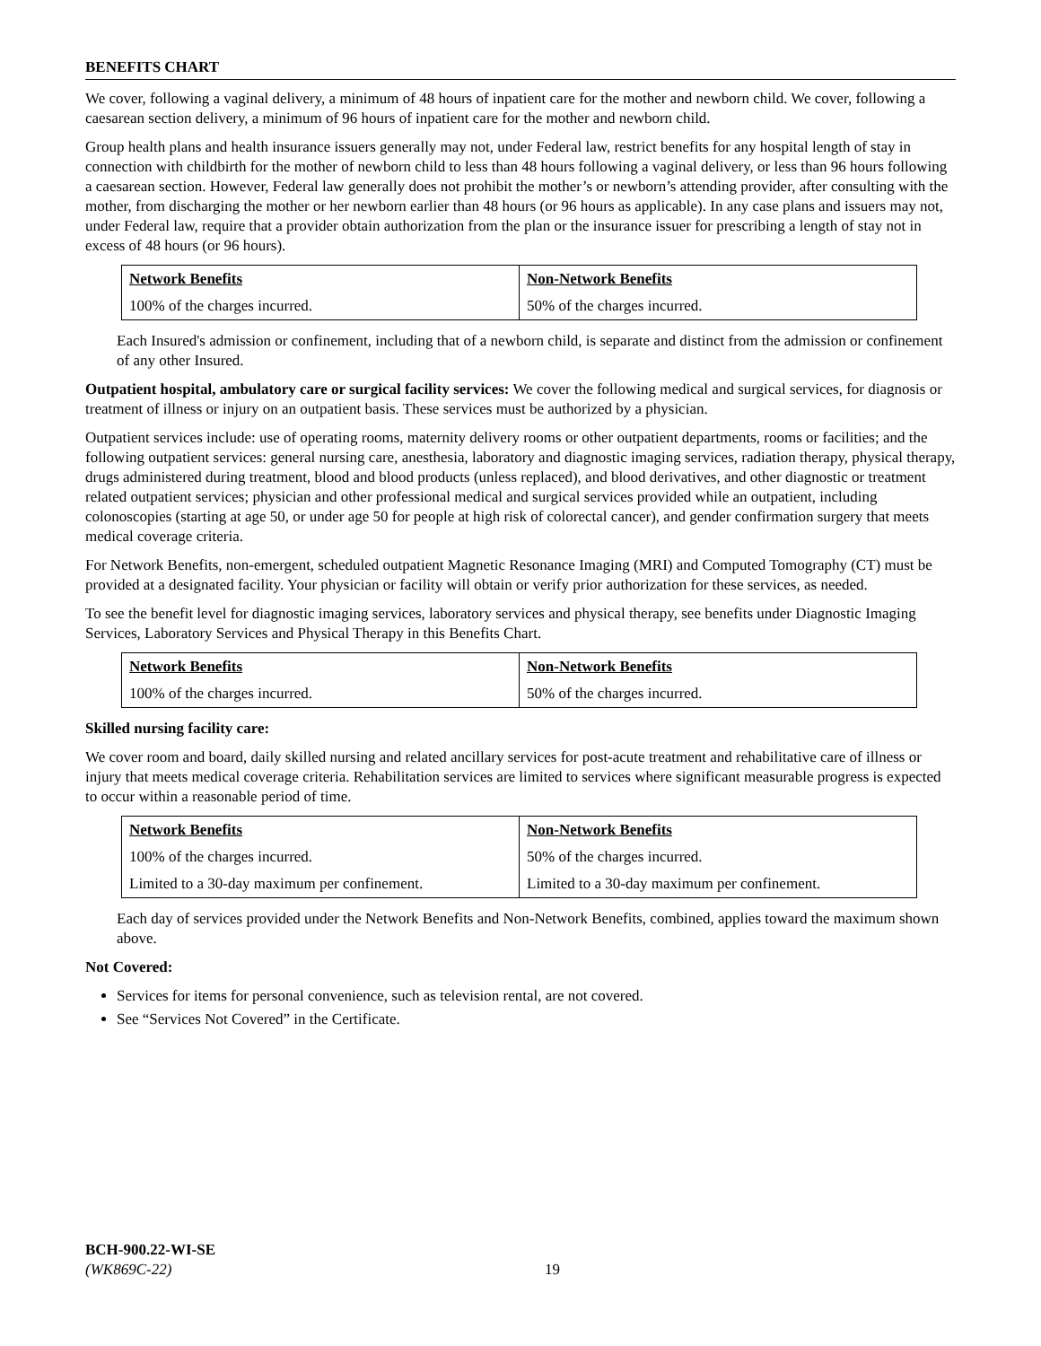BENEFITS CHART
We cover, following a vaginal delivery, a minimum of 48 hours of inpatient care for the mother and newborn child. We cover, following a caesarean section delivery, a minimum of 96 hours of inpatient care for the mother and newborn child.
Group health plans and health insurance issuers generally may not, under Federal law, restrict benefits for any hospital length of stay in connection with childbirth for the mother of newborn child to less than 48 hours following a vaginal delivery, or less than 96 hours following a caesarean section. However, Federal law generally does not prohibit the mother’s or newborn’s attending provider, after consulting with the mother, from discharging the mother or her newborn earlier than 48 hours (or 96 hours as applicable). In any case plans and issuers may not, under Federal law, require that a provider obtain authorization from the plan or the insurance issuer for prescribing a length of stay not in excess of 48 hours (or 96 hours).
| Network Benefits | Non-Network Benefits |
| --- | --- |
| 100% of the charges incurred. | 50% of the charges incurred. |
Each Insured's admission or confinement, including that of a newborn child, is separate and distinct from the admission or confinement of any other Insured.
Outpatient hospital, ambulatory care or surgical facility services: We cover the following medical and surgical services, for diagnosis or treatment of illness or injury on an outpatient basis. These services must be authorized by a physician.
Outpatient services include: use of operating rooms, maternity delivery rooms or other outpatient departments, rooms or facilities; and the following outpatient services: general nursing care, anesthesia, laboratory and diagnostic imaging services, radiation therapy, physical therapy, drugs administered during treatment, blood and blood products (unless replaced), and blood derivatives, and other diagnostic or treatment related outpatient services; physician and other professional medical and surgical services provided while an outpatient, including colonoscopies (starting at age 50, or under age 50 for people at high risk of colorectal cancer), and gender confirmation surgery that meets medical coverage criteria.
For Network Benefits, non-emergent, scheduled outpatient Magnetic Resonance Imaging (MRI) and Computed Tomography (CT) must be provided at a designated facility. Your physician or facility will obtain or verify prior authorization for these services, as needed.
To see the benefit level for diagnostic imaging services, laboratory services and physical therapy, see benefits under Diagnostic Imaging Services, Laboratory Services and Physical Therapy in this Benefits Chart.
| Network Benefits | Non-Network Benefits |
| --- | --- |
| 100% of the charges incurred. | 50% of the charges incurred. |
Skilled nursing facility care:
We cover room and board, daily skilled nursing and related ancillary services for post-acute treatment and rehabilitative care of illness or injury that meets medical coverage criteria. Rehabilitation services are limited to services where significant measurable progress is expected to occur within a reasonable period of time.
| Network Benefits | Non-Network Benefits |
| --- | --- |
| 100% of the charges incurred. | 50% of the charges incurred. |
| Limited to a 30-day maximum per confinement. | Limited to a 30-day maximum per confinement. |
Each day of services provided under the Network Benefits and Non-Network Benefits, combined, applies toward the maximum shown above.
Not Covered:
Services for items for personal convenience, such as television rental, are not covered.
See “Services Not Covered” in the Certificate.
BCH-900.22-WI-SE
(WK869C-22)
19